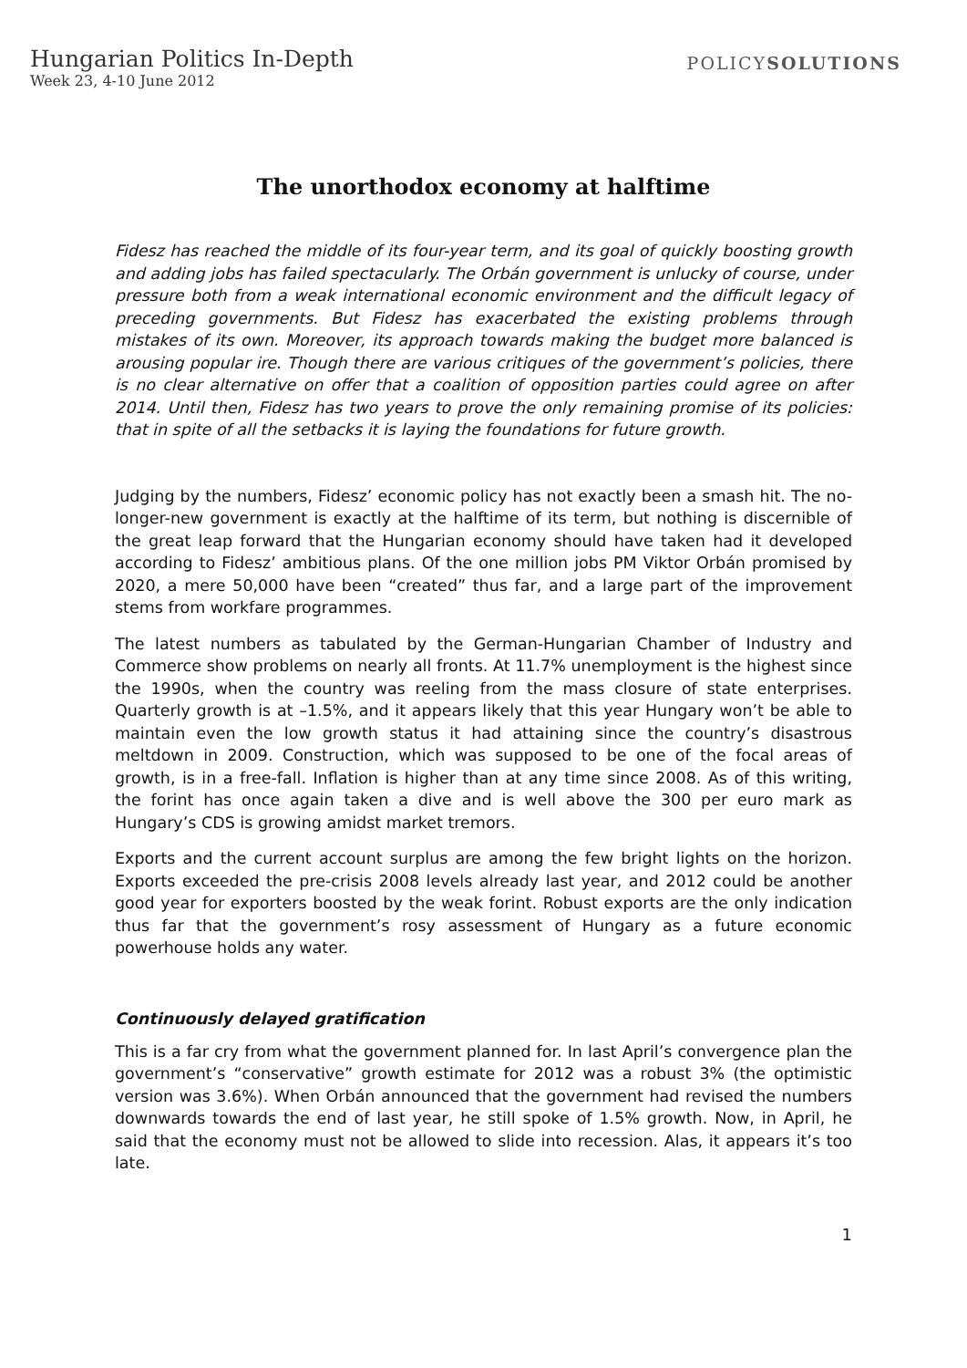Hungarian Politics In-Depth
Week 23, 4-10 June 2012
POLICYSOLUTIONS
The unorthodox economy at halftime
Fidesz has reached the middle of its four-year term, and its goal of quickly boosting growth and adding jobs has failed spectacularly. The Orbán government is unlucky of course, under pressure both from a weak international economic environment and the difficult legacy of preceding governments. But Fidesz has exacerbated the existing problems through mistakes of its own. Moreover, its approach towards making the budget more balanced is arousing popular ire. Though there are various critiques of the government’s policies, there is no clear alternative on offer that a coalition of opposition parties could agree on after 2014. Until then, Fidesz has two years to prove the only remaining promise of its policies: that in spite of all the setbacks it is laying the foundations for future growth.
Judging by the numbers, Fidesz’ economic policy has not exactly been a smash hit. The no-longer-new government is exactly at the halftime of its term, but nothing is discernible of the great leap forward that the Hungarian economy should have taken had it developed according to Fidesz’ ambitious plans. Of the one million jobs PM Viktor Orbán promised by 2020, a mere 50,000 have been “created” thus far, and a large part of the improvement stems from workfare programmes.
The latest numbers as tabulated by the German-Hungarian Chamber of Industry and Commerce show problems on nearly all fronts. At 11.7% unemployment is the highest since the 1990s, when the country was reeling from the mass closure of state enterprises. Quarterly growth is at –1.5%, and it appears likely that this year Hungary won’t be able to maintain even the low growth status it had attaining since the country’s disastrous meltdown in 2009. Construction, which was supposed to be one of the focal areas of growth, is in a free-fall. Inflation is higher than at any time since 2008. As of this writing, the forint has once again taken a dive and is well above the 300 per euro mark as Hungary’s CDS is growing amidst market tremors.
Exports and the current account surplus are among the few bright lights on the horizon. Exports exceeded the pre-crisis 2008 levels already last year, and 2012 could be another good year for exporters boosted by the weak forint. Robust exports are the only indication thus far that the government’s rosy assessment of Hungary as a future economic powerhouse holds any water.
Continuously delayed gratification
This is a far cry from what the government planned for. In last April’s convergence plan the government’s “conservative” growth estimate for 2012 was a robust 3% (the optimistic version was 3.6%). When Orbán announced that the government had revised the numbers downwards towards the end of last year, he still spoke of 1.5% growth. Now, in April, he said that the economy must not be allowed to slide into recession. Alas, it appears it’s too late.
1